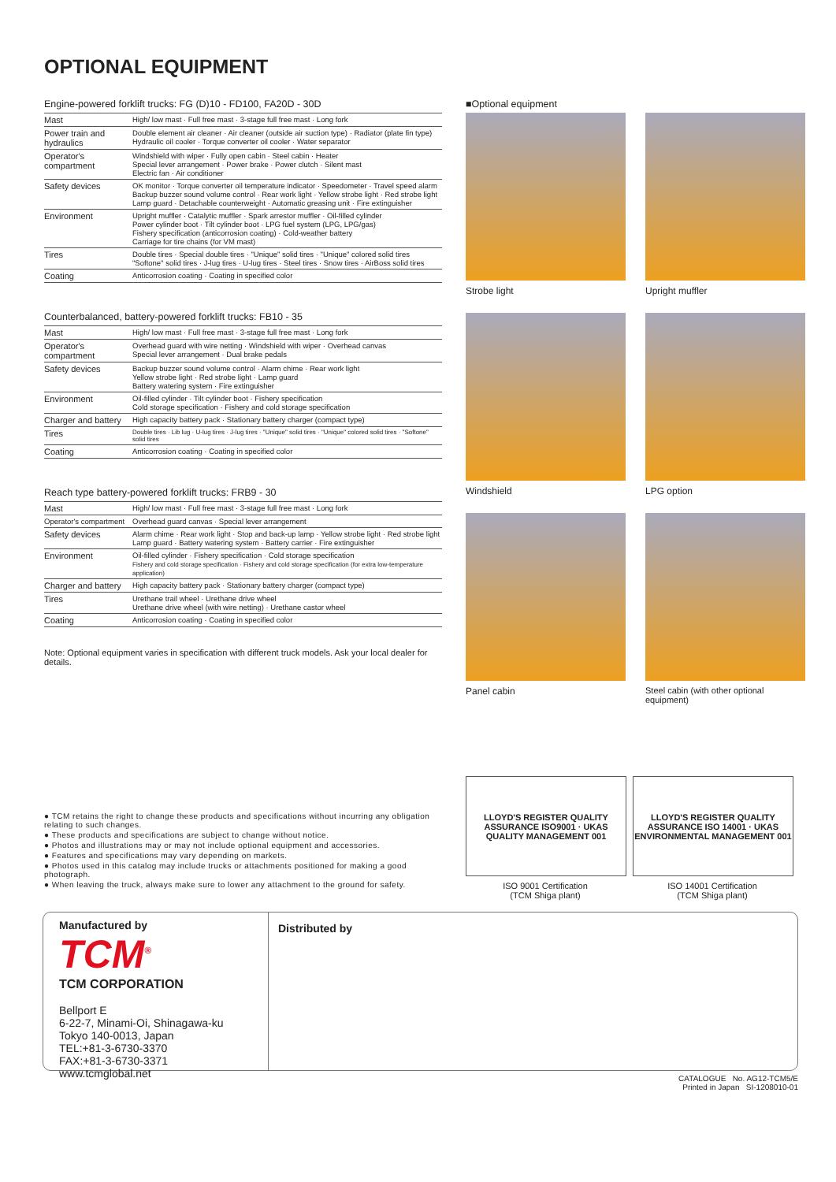OPTIONAL EQUIPMENT
Engine-powered forklift trucks: FG (D)10 - FD100, FA20D - 30D
| Mast | High/ low mast · Full free mast · 3-stage full free mast · Long fork |
| Power train and hydraulics | Double element air cleaner · Air cleaner (outside air suction type) · Radiator (plate fin type) Hydraulic oil cooler · Torque converter oil cooler · Water separator |
| Operator's compartment | Windshield with wiper · Fully open cabin · Steel cabin · Heater Special lever arrangement · Power brake · Power clutch · Silent mast Electric fan · Air conditioner |
| Safety devices | OK monitor · Torque converter oil temperature indicator · Speedometer · Travel speed alarm Backup buzzer sound volume control · Rear work light · Yellow strobe light · Red strobe light Lamp guard · Detachable counterweight · Automatic greasing unit · Fire extinguisher |
| Environment | Upright muffler · Catalytic muffler · Spark arrestor muffler · Oil-filled cylinder Power cylinder boot · Tilt cylinder boot · LPG fuel system (LPG, LPG/gas) Fishery specification (anticorrosion coating) · Cold-weather battery Carriage for tire chains (for VM mast) |
| Tires | Double tires · Special double tires · "Unique" solid tires · "Unique" colored solid tires "Softone" solid tires · J-lug tires · U-lug tires · Steel tires · Snow tires · AirBoss solid tires |
| Coating | Anticorrosion coating · Coating in specified color |
Counterbalanced, battery-powered forklift trucks: FB10 - 35
| Mast | High/ low mast · Full free mast · 3-stage full free mast · Long fork |
| Operator's compartment | Overhead guard with wire netting · Windshield with wiper · Overhead canvas Special lever arrangement · Dual brake pedals |
| Safety devices | Backup buzzer sound volume control · Alarm chime · Rear work light Yellow strobe light · Red strobe light · Lamp guard Battery watering system · Fire extinguisher |
| Environment | Oil-filled cylinder · Tilt cylinder boot · Fishery specification Cold storage specification · Fishery and cold storage specification |
| Charger and battery | High capacity battery pack · Stationary battery charger (compact type) |
| Tires | Double tires · Lib lug · U-lug tires · J-lug tires · "Unique" solid tires · "Unique" colored solid tires · "Softone" solid tires |
| Coating | Anticorrosion coating · Coating in specified color |
Reach type battery-powered forklift trucks: FRB9 - 30
| Mast | High/ low mast · Full free mast · 3-stage full free mast · Long fork |
| Operator's compartment | Overhead guard canvas · Special lever arrangement |
| Safety devices | Alarm chime · Rear work light · Stop and back-up lamp · Yellow strobe light · Red strobe light Lamp guard · Battery watering system · Battery carrier · Fire extinguisher |
| Environment | Oil-filled cylinder · Fishery specification · Cold storage specification Fishery and cold storage specification · Fishery and cold storage specification (for extra low-temperature application) |
| Charger and battery | High capacity battery pack · Stationary battery charger (compact type) |
| Tires | Urethane trail wheel · Urethane drive wheel Urethane drive wheel (with wire netting) · Urethane castor wheel |
| Coating | Anticorrosion coating · Coating in specified color |
Note: Optional equipment varies in specification with different truck models. Ask your local dealer for details.
■Optional equipment
Strobe light
Upright muffler
Windshield
LPG option
Panel cabin
Steel cabin (with other optional equipment)
● TCM retains the right to change these products and specifications without incurring any obligation relating to such changes.
● These products and specifications are subject to change without notice.
● Photos and illustrations may or may not include optional equipment and accessories.
● Features and specifications may vary depending on markets.
● Photos used in this catalog may include trucks or attachments positioned for making a good photograph.
● When leaving the truck, always make sure to lower any attachment to the ground for safety.
LLOYD'S REGISTER QUALITY ASSURANCE ISO9001 · UKAS QUALITY MANAGEMENT 001
ISO 9001 Certification
(TCM Shiga plant)
LLOYD'S REGISTER QUALITY ASSURANCE ISO 14001 · UKAS ENVIRONMENTAL MANAGEMENT 001
ISO 14001 Certification
(TCM Shiga plant)
Manufactured by
TCM<sup>®</sup>
TCM CORPORATION
Bellport E
6-22-7, Minami-Oi, Shinagawa-ku
Tokyo 140-0013, Japan
TEL:+81-3-6730-3370
FAX:+81-3-6730-3371
www.tcmglobal.net
Distributed by
CATALOGUE No. AG12-TCM5/E
Printed in Japan SI-1208010-01